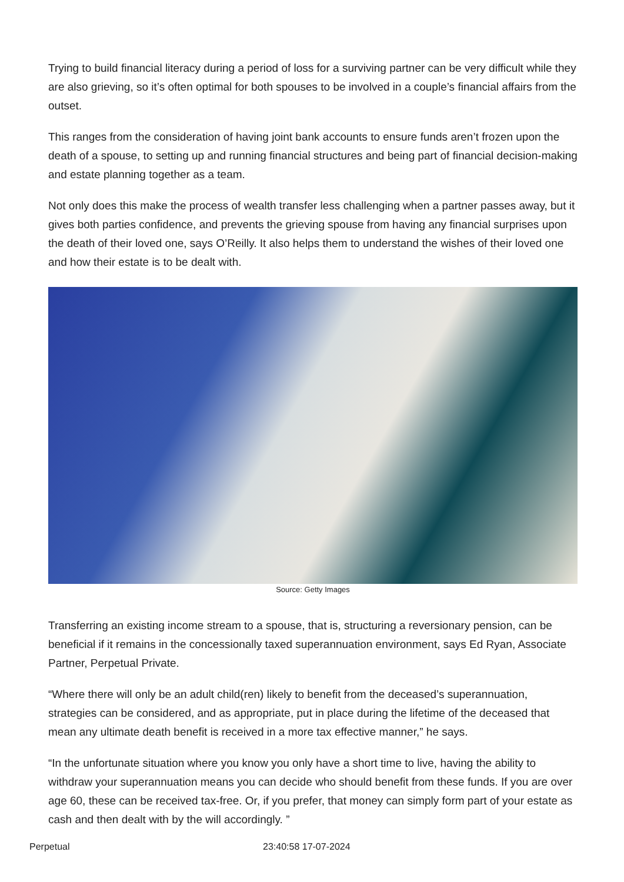Trying to build financial literacy during a period of loss for a surviving partner can be very difficult while they are also grieving, so it’s often optimal for both spouses to be involved in a couple’s financial affairs from the outset.
This ranges from the consideration of having joint bank accounts to ensure funds aren’t frozen upon the death of a spouse, to setting up and running financial structures and being part of financial decision-making and estate planning together as a team.
Not only does this make the process of wealth transfer less challenging when a partner passes away, but it gives both parties confidence, and prevents the grieving spouse from having any financial surprises upon the death of their loved one, says O’Reilly. It also helps them to understand the wishes of their loved one and how their estate is to be dealt with.
Source: Getty Images
Transferring an existing income stream to a spouse, that is, structuring a reversionary pension, can be beneficial if it remains in the concessionally taxed superannuation environment, says Ed Ryan, Associate Partner, Perpetual Private.
“Where there will only be an adult child(ren) likely to benefit from the deceased’s superannuation, strategies can be considered, and as appropriate, put in place during the lifetime of the deceased that mean any ultimate death benefit is received in a more tax effective manner,” he says.
“In the unfortunate situation where you know you only have a short time to live, having the ability to withdraw your superannuation means you can decide who should benefit from these funds. If you are over age 60, these can be received tax-free. Or, if you prefer, that money can simply form part of your estate as cash and then dealt with by the will accordingly. ”
Perpetual 23:40:58 17-07-2024